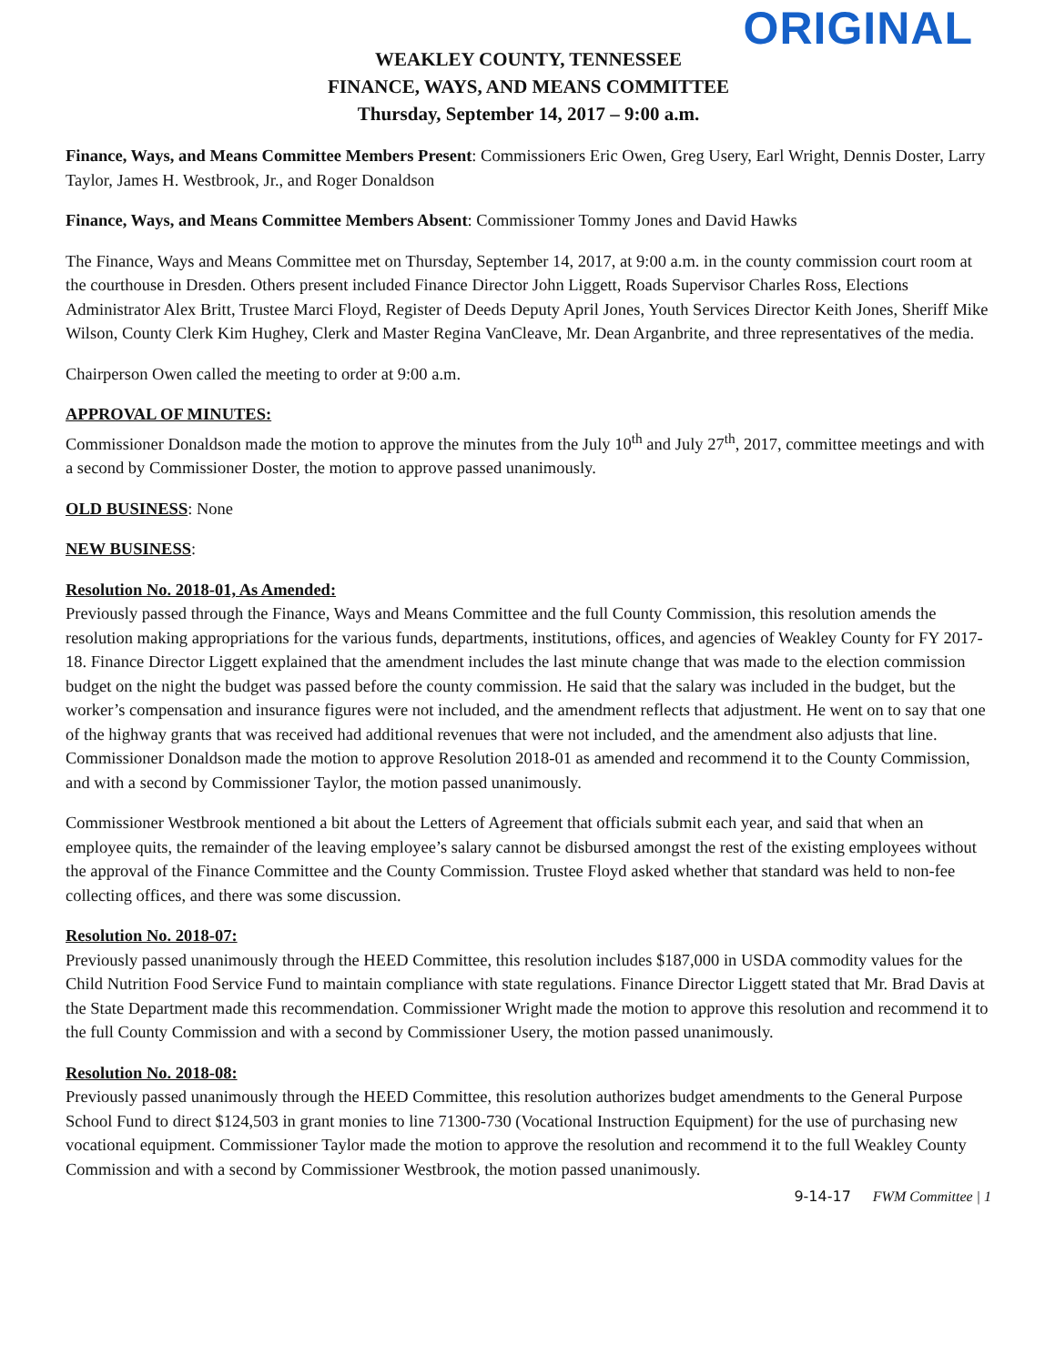ORIGINAL
WEAKLEY COUNTY, TENNESSEE
FINANCE, WAYS, AND MEANS COMMITTEE
Thursday, September 14, 2017 – 9:00 a.m.
Finance, Ways, and Means Committee Members Present: Commissioners Eric Owen, Greg Usery, Earl Wright, Dennis Doster, Larry Taylor, James H. Westbrook, Jr., and Roger Donaldson
Finance, Ways, and Means Committee Members Absent: Commissioner Tommy Jones and David Hawks
The Finance, Ways and Means Committee met on Thursday, September 14, 2017, at 9:00 a.m. in the county commission court room at the courthouse in Dresden. Others present included Finance Director John Liggett, Roads Supervisor Charles Ross, Elections Administrator Alex Britt, Trustee Marci Floyd, Register of Deeds Deputy April Jones, Youth Services Director Keith Jones, Sheriff Mike Wilson, County Clerk Kim Hughey, Clerk and Master Regina VanCleave, Mr. Dean Arganbrite, and three representatives of the media.
Chairperson Owen called the meeting to order at 9:00 a.m.
APPROVAL OF MINUTES:
Commissioner Donaldson made the motion to approve the minutes from the July 10<sup>th</sup> and July 27<sup>th</sup>, 2017, committee meetings and with a second by Commissioner Doster, the motion to approve passed unanimously.
OLD BUSINESS: None
NEW BUSINESS:
Resolution No. 2018-01, As Amended:
Previously passed through the Finance, Ways and Means Committee and the full County Commission, this resolution amends the resolution making appropriations for the various funds, departments, institutions, offices, and agencies of Weakley County for FY 2017-18. Finance Director Liggett explained that the amendment includes the last minute change that was made to the election commission budget on the night the budget was passed before the county commission. He said that the salary was included in the budget, but the worker’s compensation and insurance figures were not included, and the amendment reflects that adjustment. He went on to say that one of the highway grants that was received had additional revenues that were not included, and the amendment also adjusts that line. Commissioner Donaldson made the motion to approve Resolution 2018-01 as amended and recommend it to the County Commission, and with a second by Commissioner Taylor, the motion passed unanimously.
Commissioner Westbrook mentioned a bit about the Letters of Agreement that officials submit each year, and said that when an employee quits, the remainder of the leaving employee’s salary cannot be disbursed amongst the rest of the existing employees without the approval of the Finance Committee and the County Commission. Trustee Floyd asked whether that standard was held to non-fee collecting offices, and there was some discussion.
Resolution No. 2018-07:
Previously passed unanimously through the HEED Committee, this resolution includes $187,000 in USDA commodity values for the Child Nutrition Food Service Fund to maintain compliance with state regulations. Finance Director Liggett stated that Mr. Brad Davis at the State Department made this recommendation. Commissioner Wright made the motion to approve this resolution and recommend it to the full County Commission and with a second by Commissioner Usery, the motion passed unanimously.
Resolution No. 2018-08:
Previously passed unanimously through the HEED Committee, this resolution authorizes budget amendments to the General Purpose School Fund to direct $124,503 in grant monies to line 71300-730 (Vocational Instruction Equipment) for the use of purchasing new vocational equipment. Commissioner Taylor made the motion to approve the resolution and recommend it to the full Weakley County Commission and with a second by Commissioner Westbrook, the motion passed unanimously.
9-14-17 FWM Committee | 1